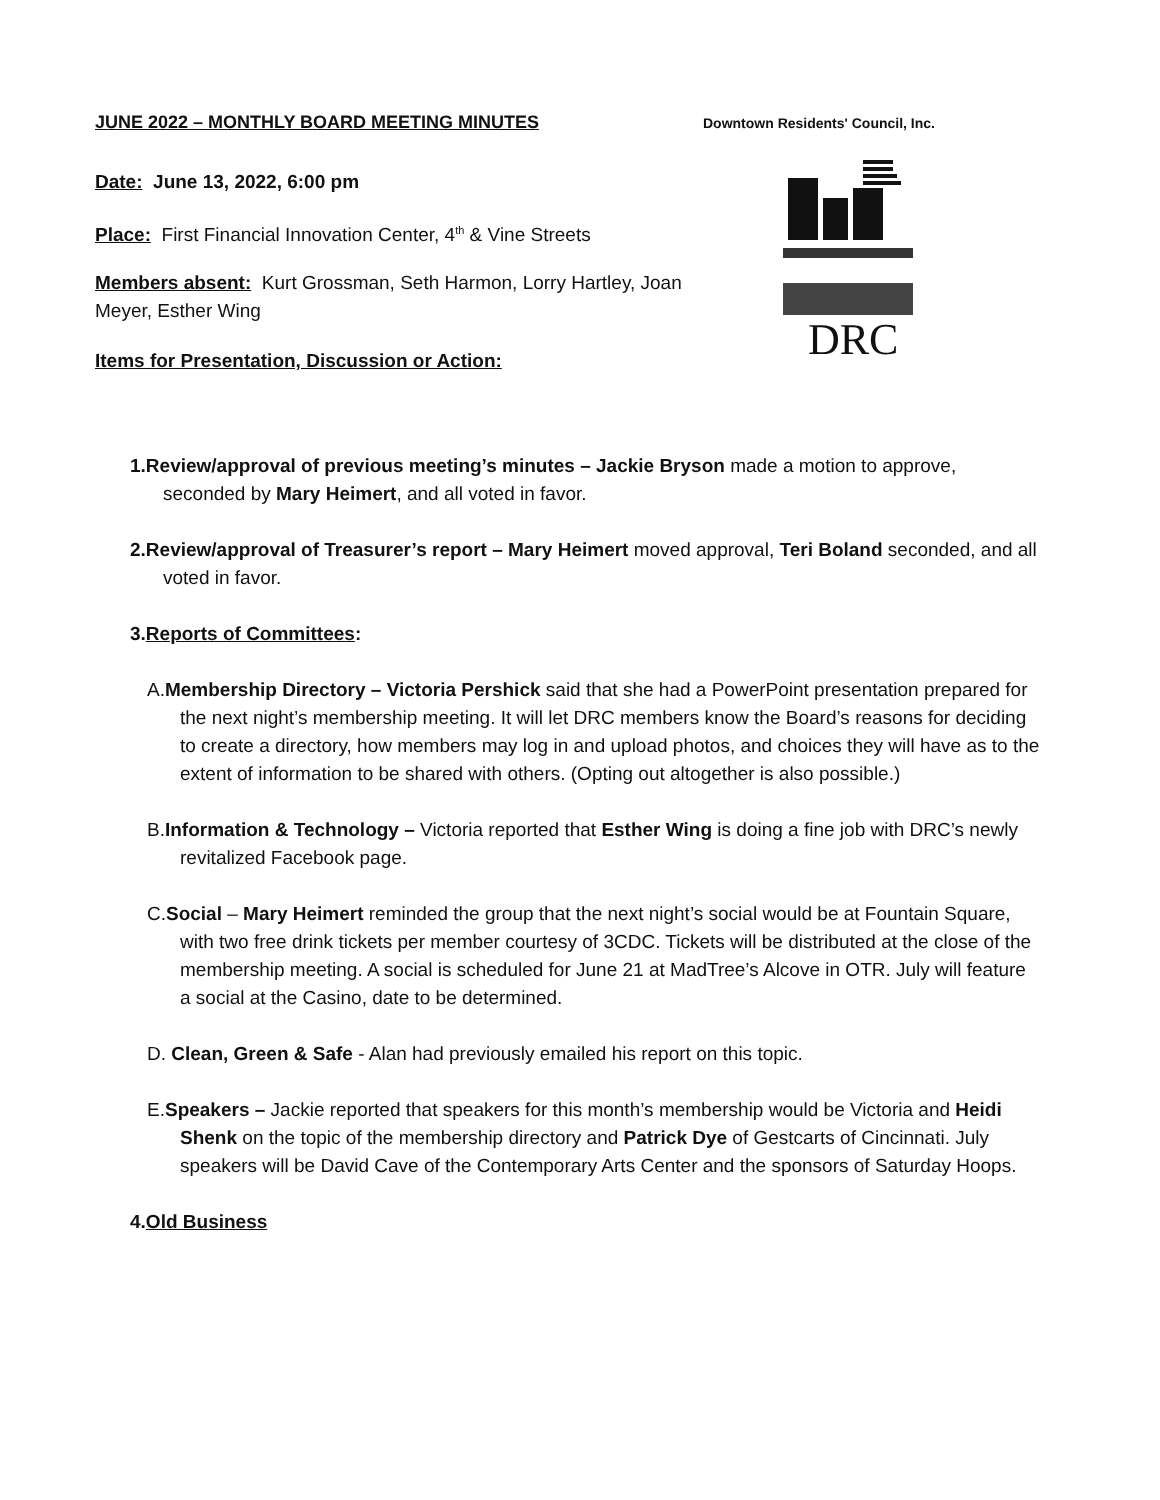JUNE 2022 – MONTHLY BOARD MEETING MINUTES Downtown Residents' Council, Inc.
Date: June 13, 2022, 6:00 pm
Place: First Financial Innovation Center, 4<sup>th</sup> & Vine Streets
Members absent: Kurt Grossman, Seth Harmon, Lorry Hartley, Joan Meyer, Esther Wing
Items for Presentation, Discussion or Action:
DRC
1.Review/approval of previous meeting’s minutes – Jackie Bryson made a motion to approve, seconded by Mary Heimert, and all voted in favor.
2.Review/approval of Treasurer’s report – Mary Heimert moved approval, Teri Boland seconded, and all voted in favor.
3.Reports of Committees:
A.Membership Directory – Victoria Pershick said that she had a PowerPoint presentation prepared for the next night’s membership meeting. It will let DRC members know the Board’s reasons for deciding to create a directory, how members may log in and upload photos, and choices they will have as to the extent of information to be shared with others. (Opting out altogether is also possible.)
B.Information & Technology – Victoria reported that Esther Wing is doing a fine job with DRC’s newly revitalized Facebook page.
C.Social – Mary Heimert reminded the group that the next night’s social would be at Fountain Square, with two free drink tickets per member courtesy of 3CDC. Tickets will be distributed at the close of the membership meeting. A social is scheduled for June 21 at MadTree’s Alcove in OTR. July will feature a social at the Casino, date to be determined.
D. Clean, Green & Safe - Alan had previously emailed his report on this topic.
E.Speakers – Jackie reported that speakers for this month’s membership would be Victoria and Heidi Shenk on the topic of the membership directory and Patrick Dye of Gestcarts of Cincinnati. July speakers will be David Cave of the Contemporary Arts Center and the sponsors of Saturday Hoops.
4.Old Business